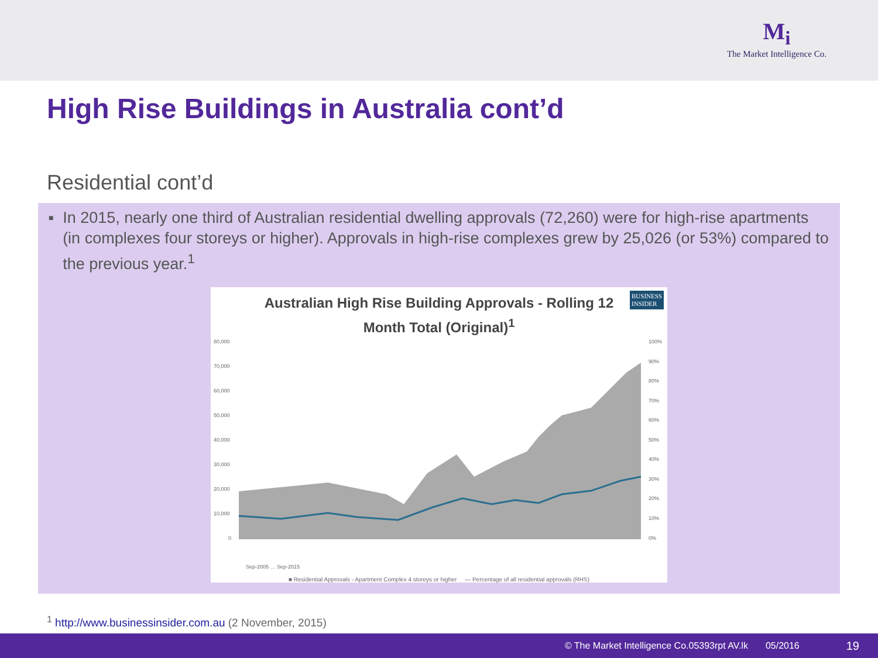M<sub>i</sub>
The Market Intelligence Co.
High Rise Buildings in Australia cont’d
Residential cont’d
■
In 2015, nearly one third of Australian residential dwelling approvals (72,260) were for high-rise apartments (in complexes four storeys or higher). Approvals in high-rise complexes grew by 25,026 (or 53%) compared to the previous year.<sup>1</sup>
Australian High Rise Building Approvals - Rolling 12
Month Total (Original)<sup>1</sup>
BUSINESS
INSIDER
80,000
70,000
60,000
50,000
40,000
30,000
20,000
10,000
0
100%
90%
80%
70%
60%
50%
40%
30%
20%
10%
0%
Sep-2005 … Sep-2015
■ Residential Approvals - Apartment Complex 4 storeys or higher — Percentage of all residential approvals (RHS)
<sup>1</sup> http://www.businessinsider.com.au (2 November, 2015)
© The Market Intelligence Co.05393rpt AV.lk 05/2016 19